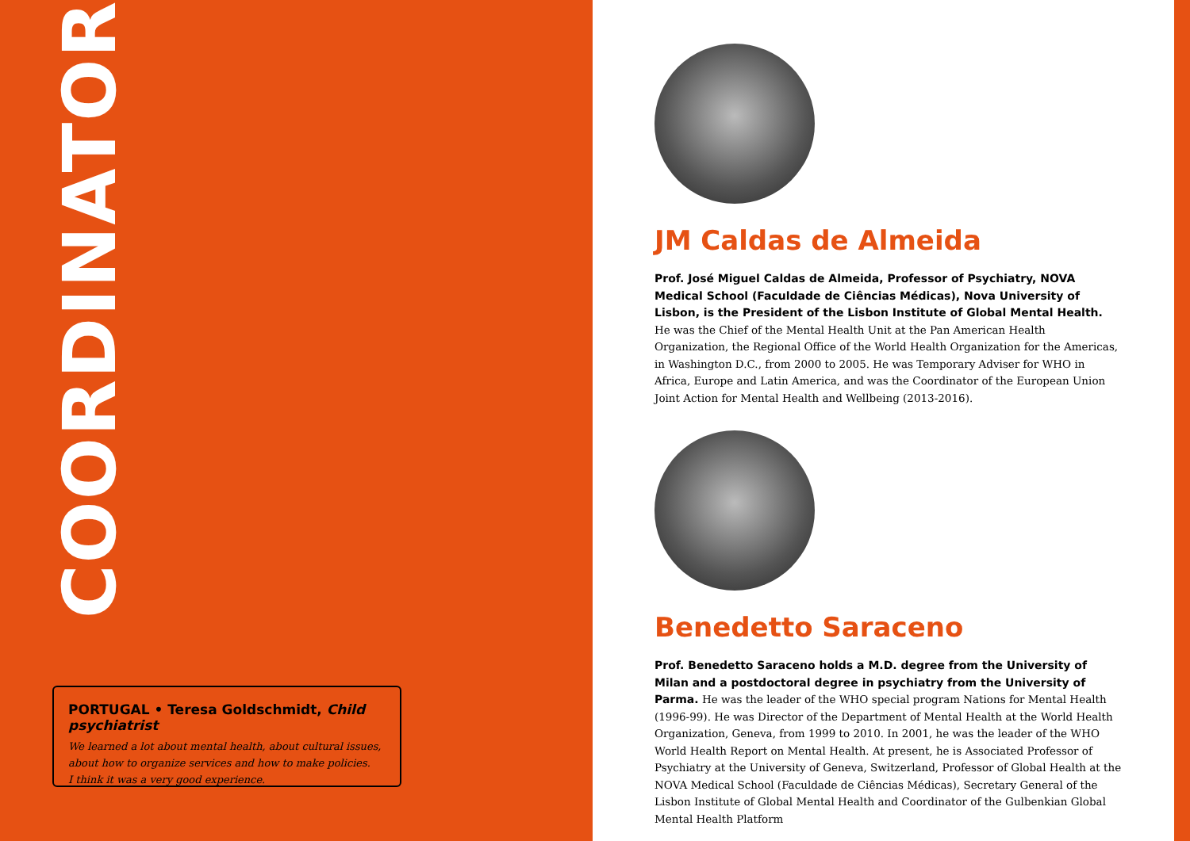COORDINATORS
PORTUGAL • Teresa Goldschmidt, Child psychiatrist
We learned a lot about mental health, about cultural issues,
about how to organize services and how to make policies.
I think it was a very good experience.
JM Caldas de Almeida
Prof. José Miguel Caldas de Almeida, Professor of Psychiatry, NOVA Medical School (Faculdade de Ciências Médicas), Nova University of Lisbon, is the President of the Lisbon Institute of Global Mental Health.
He was the Chief of the Mental Health Unit at the Pan American Health Organization, the Regional Office of the World Health Organization for the Americas, in Washington D.C., from 2000 to 2005. He was Temporary Adviser for WHO in Africa, Europe and Latin America, and was the Coordinator of the European Union Joint Action for Mental Health and Wellbeing (2013-2016).
Benedetto Saraceno
Prof. Benedetto Saraceno holds a M.D. degree from the University of Milan and a postdoctoral degree in psychiatry from the University of Parma. He was the leader of the WHO special program Nations for Mental Health (1996-99). He was Director of the Department of Mental Health at the World Health Organization, Geneva, from 1999 to 2010. In 2001, he was the leader of the WHO World Health Report on Mental Health. At present, he is Associated Professor of Psychiatry at the University of Geneva, Switzerland, Professor of Global Health at the NOVA Medical School (Faculdade de Ciências Médicas), Secretary General of the Lisbon Institute of Global Mental Health and Coordinator of the Gulbenkian Global Mental Health Platform